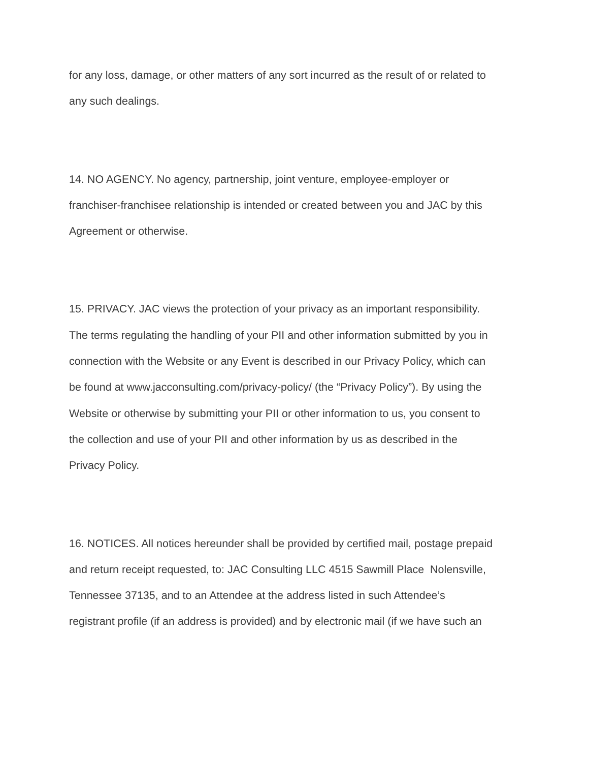for any loss, damage, or other matters of any sort incurred as the result of or related to
any such dealings.
14. NO AGENCY. No agency, partnership, joint venture, employee-employer or
franchiser-franchisee relationship is intended or created between you and JAC by this
Agreement or otherwise.
15. PRIVACY. JAC views the protection of your privacy as an important responsibility.
The terms regulating the handling of your PII and other information submitted by you in
connection with the Website or any Event is described in our Privacy Policy, which can
be found at www.jacconsulting.com/privacy-policy/ (the “Privacy Policy”). By using the
Website or otherwise by submitting your PII or other information to us, you consent to
the collection and use of your PII and other information by us as described in the
Privacy Policy.
16. NOTICES. All notices hereunder shall be provided by certified mail, postage prepaid
and return receipt requested, to: JAC Consulting LLC 4515 Sawmill Place Nolensville,
Tennessee 37135, and to an Attendee at the address listed in such Attendee’s
registrant profile (if an address is provided) and by electronic mail (if we have such an